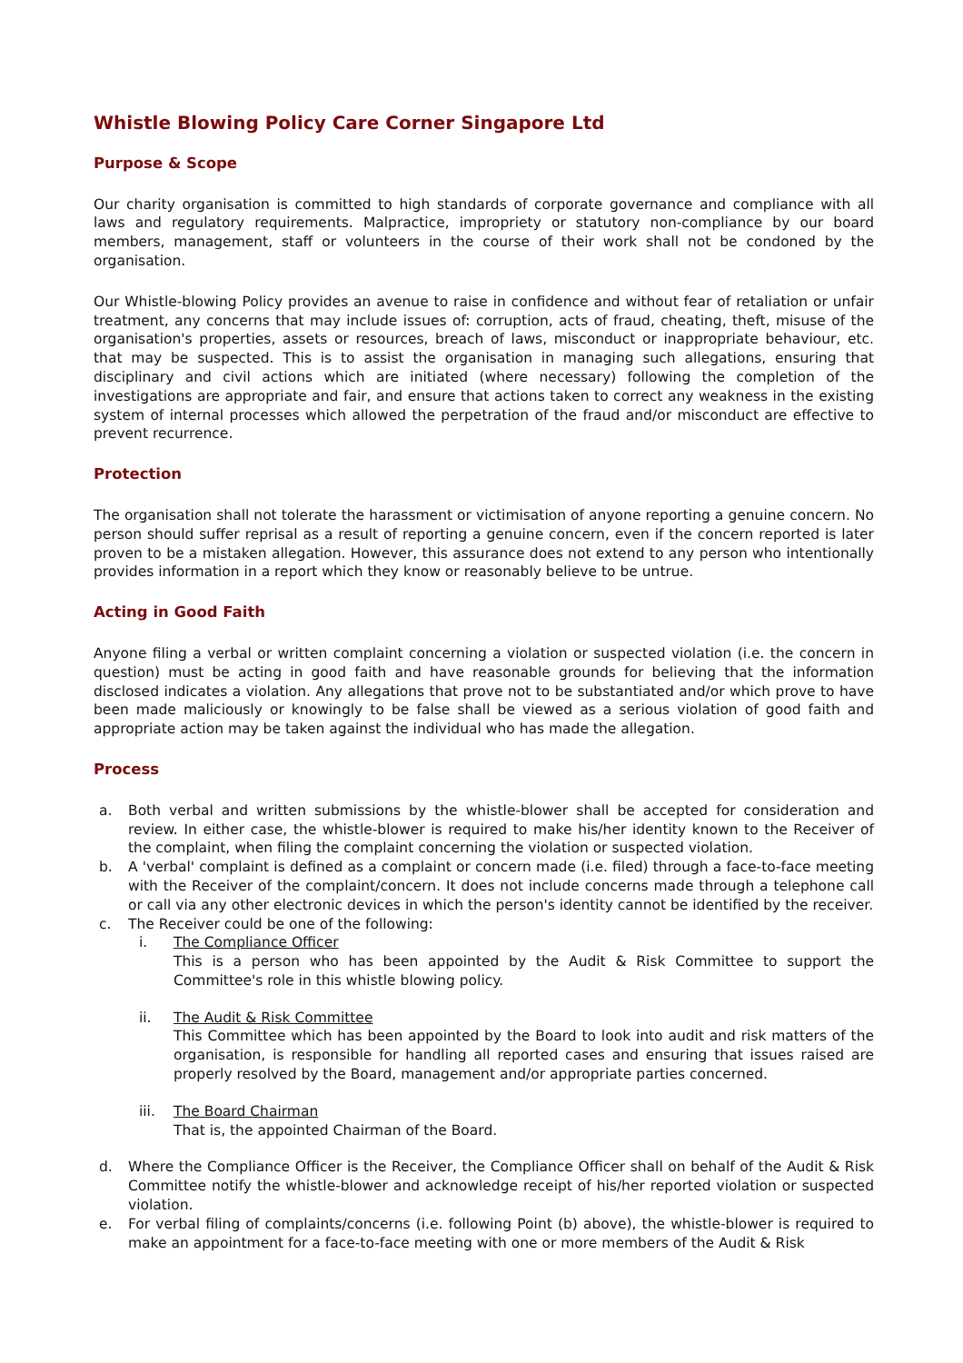Whistle Blowing Policy Care Corner Singapore Ltd
Purpose & Scope
Our charity organisation is committed to high standards of corporate governance and compliance with all laws and regulatory requirements. Malpractice, impropriety or statutory non-compliance by our board members, management, staff or volunteers in the course of their work shall not be condoned by the organisation.
Our Whistle-blowing Policy provides an avenue to raise in confidence and without fear of retaliation or unfair treatment, any concerns that may include issues of: corruption, acts of fraud, cheating, theft, misuse of the organisation's properties, assets or resources, breach of laws, misconduct or inappropriate behaviour, etc. that may be suspected. This is to assist the organisation in managing such allegations, ensuring that disciplinary and civil actions which are initiated (where necessary) following the completion of the investigations are appropriate and fair, and ensure that actions taken to correct any weakness in the existing system of internal processes which allowed the perpetration of the fraud and/or misconduct are effective to prevent recurrence.
Protection
The organisation shall not tolerate the harassment or victimisation of anyone reporting a genuine concern. No person should suffer reprisal as a result of reporting a genuine concern, even if the concern reported is later proven to be a mistaken allegation. However, this assurance does not extend to any person who intentionally provides information in a report which they know or reasonably believe to be untrue.
Acting in Good Faith
Anyone filing a verbal or written complaint concerning a violation or suspected violation (i.e. the concern in question) must be acting in good faith and have reasonable grounds for believing that the information disclosed indicates a violation. Any allegations that prove not to be substantiated and/or which prove to have been made maliciously or knowingly to be false shall be viewed as a serious violation of good faith and appropriate action may be taken against the individual who has made the allegation.
Process
a. Both verbal and written submissions by the whistle-blower shall be accepted for consideration and review. In either case, the whistle-blower is required to make his/her identity known to the Receiver of the complaint, when filing the complaint concerning the violation or suspected violation.
b. A 'verbal' complaint is defined as a complaint or concern made (i.e. filed) through a face-to-face meeting with the Receiver of the complaint/concern. It does not include concerns made through a telephone call or call via any other electronic devices in which the person's identity cannot be identified by the receiver.
c. The Receiver could be one of the following:
i. The Compliance Officer
This is a person who has been appointed by the Audit & Risk Committee to support the Committee's role in this whistle blowing policy.
ii. The Audit & Risk Committee
This Committee which has been appointed by the Board to look into audit and risk matters of the organisation, is responsible for handling all reported cases and ensuring that issues raised are properly resolved by the Board, management and/or appropriate parties concerned.
iii. The Board Chairman
That is, the appointed Chairman of the Board.
d. Where the Compliance Officer is the Receiver, the Compliance Officer shall on behalf of the Audit & Risk Committee notify the whistle-blower and acknowledge receipt of his/her reported violation or suspected violation.
e. For verbal filing of complaints/concerns (i.e. following Point (b) above), the whistle-blower is required to make an appointment for a face-to-face meeting with one or more members of the Audit & Risk